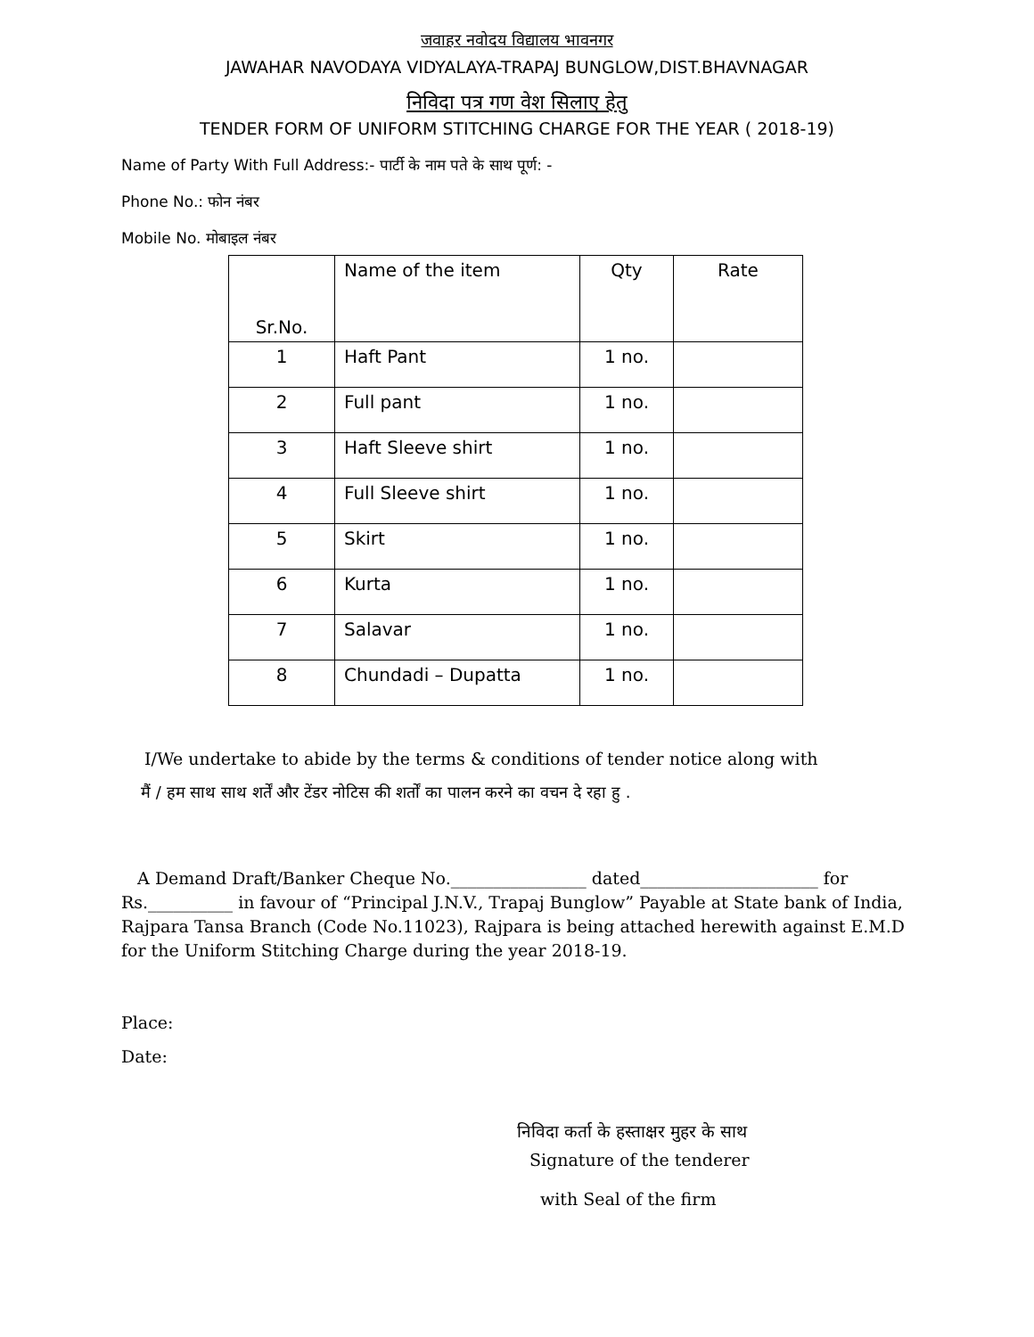जवाहर नवोदय विद्यालय भावनगर
JAWAHAR NAVODAYA VIDYALAYA-TRAPAJ BUNGLOW,DIST.BHAVNAGAR
निविदा पत्र गण वेश सिलाए हेतु
TENDER FORM OF UNIFORM STITCHING CHARGE FOR THE YEAR ( 2018-19)
Name of Party With Full Address:- पार्टी के नाम पते के साथ पूर्ण: -
Phone No.: फोन नंबर
Mobile No. मोबाइल नंबर
| Sr.No. | Name of the item | Qty | Rate |
| --- | --- | --- | --- |
| 1 | Haft Pant | 1 no. | |
| 2 | Full pant | 1 no. | |
| 3 | Haft Sleeve shirt | 1 no. | |
| 4 | Full Sleeve shirt | 1 no. | |
| 5 | Skirt | 1 no. | |
| 6 | Kurta | 1 no. | |
| 7 | Salavar | 1 no. | |
| 8 | Chundadi – Dupatta | 1 no. | |
I/We undertake to abide by the terms & conditions of tender notice along with
मैं / हम साथ साथ शर्तें और टेंडर नोटिस की शर्तों का पालन करने का वचन दे रहा हु .
A Demand Draft/Banker Cheque No.________________ dated_____________________ for Rs.__________ in favour of “Principal J.N.V., Trapaj Bunglow” Payable at State bank of India, Rajpara Tansa Branch (Code No.11023), Rajpara is being attached herewith against E.M.D for the Uniform Stitching Charge during the year 2018-19.
Place:
Date:
निविदा कर्ता के हस्ताक्षर मुहर के साथ
Signature of the tenderer
with Seal of the firm